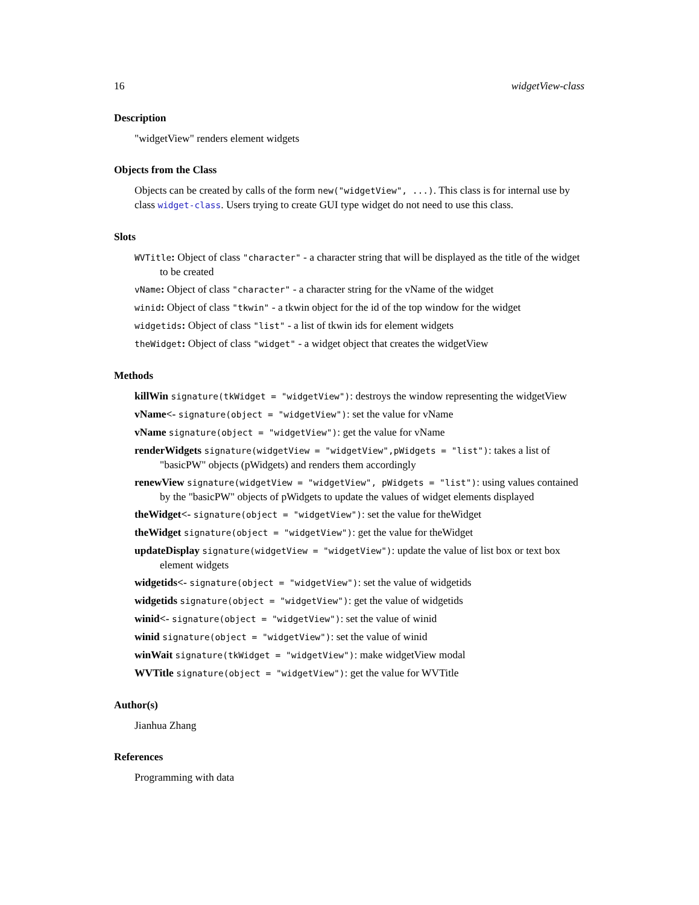16 widgetView-class
Description
"widgetView" renders element widgets
Objects from the Class
Objects can be created by calls of the form new("widgetView", ...). This class is for internal use by class widget-class. Users trying to create GUI type widget do not need to use this class.
Slots
WVTitle: Object of class "character" - a character string that will be displayed as the title of the widget to be created
vName: Object of class "character" - a character string for the vName of the widget
winid: Object of class "tkwin" - a tkwin object for the id of the top window for the widget
widgetids: Object of class "list" - a list of tkwin ids for element widgets
theWidget: Object of class "widget" - a widget object that creates the widgetView
Methods
killWin signature(tkWidget = "widgetView"): destroys the window representing the widgetView
vName<- signature(object = "widgetView"): set the value for vName
vName signature(object = "widgetView"): get the value for vName
renderWidgets signature(widgetView = "widgetView",pWidgets = "list"): takes a list of "basicPW" objects (pWidgets) and renders them accordingly
renewView signature(widgetView = "widgetView", pWidgets = "list"): using values contained by the "basicPW" objects of pWidgets to update the values of widget elements displayed
theWidget<- signature(object = "widgetView"): set the value for theWidget
theWidget signature(object = "widgetView"): get the value for theWidget
updateDisplay signature(widgetView = "widgetView"): update the value of list box or text box element widgets
widgetids<- signature(object = "widgetView"): set the value of widgetids
widgetids signature(object = "widgetView"): get the value of widgetids
winid<- signature(object = "widgetView"): set the value of winid
winid signature(object = "widgetView"): set the value of winid
winWait signature(tkWidget = "widgetView"): make widgetView modal
WVTitle signature(object = "widgetView"): get the value for WVTitle
Author(s)
Jianhua Zhang
References
Programming with data